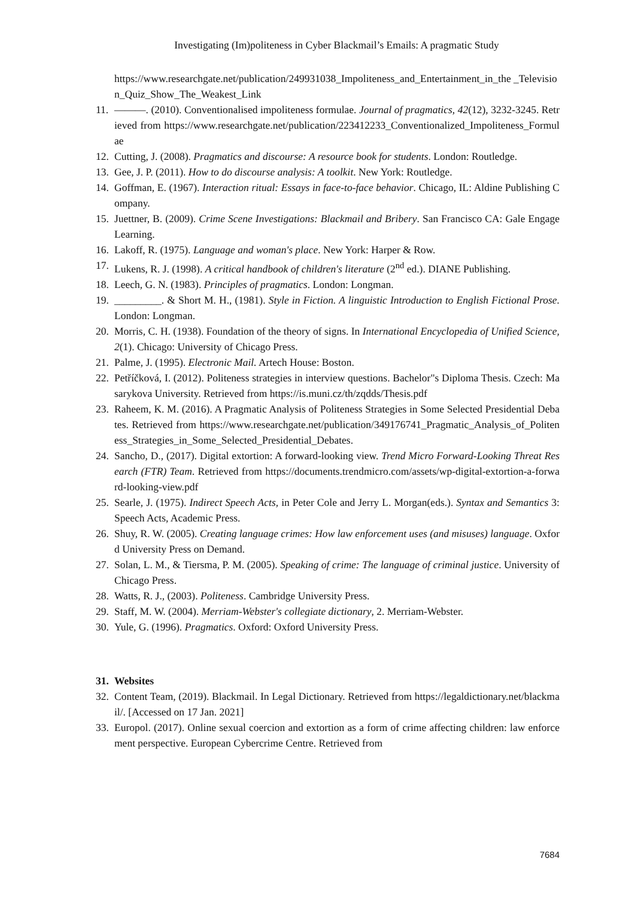Investigating (Im)politeness in Cyber Blackmail’s Emails: A pragmatic Study
https://www.researchgate.net/publication/249931038_Impoliteness_and_Entertainment_in_the _Television_Quiz_Show_The_Weakest_Link
11. ———. (2010). Conventionalised impoliteness formulae. Journal of pragmatics, 42(12), 3232-3245. Retrieved from https://www.researchgate.net/publication/223412233_Conventionalized_Impoliteness_Formulae
12. Cutting, J. (2008). Pragmatics and discourse: A resource book for students. London: Routledge.
13. Gee, J. P. (2011). How to do discourse analysis: A toolkit. New York: Routledge.
14. Goffman, E. (1967). Interaction ritual: Essays in face-to-face behavior. Chicago, IL: Aldine Publishing Company.
15. Juettner, B. (2009). Crime Scene Investigations: Blackmail and Bribery. San Francisco CA: Gale Engage Learning.
16. Lakoff, R. (1975). Language and woman's place. New York: Harper & Row.
17. Lukens, R. J. (1998). A critical handbook of children's literature (2<sup>nd</sup> ed.). DIANE Publishing.
18. Leech, G. N. (1983). Principles of pragmatics. London: Longman.
19. _________. & Short M. H., (1981). Style in Fiction. A linguistic Introduction to English Fictional Prose. London: Longman.
20. Morris, C. H. (1938). Foundation of the theory of signs. In International Encyclopedia of Unified Science, 2(1). Chicago: University of Chicago Press.
21. Palme, J. (1995). Electronic Mail. Artech House: Boston.
22. Petříčková, I. (2012). Politeness strategies in interview questions. Bachelor"s Diploma Thesis. Czech: Masarykova University. Retrieved from https://is.muni.cz/th/zqdds/Thesis.pdf
23. Raheem, K. M. (2016). A Pragmatic Analysis of Politeness Strategies in Some Selected Presidential Debates. Retrieved from https://www.researchgate.net/publication/349176741_Pragmatic_Analysis_of_Politeness_Strategies_in_Some_Selected_Presidential_Debates.
24. Sancho, D., (2017). Digital extortion: A forward-looking view. Trend Micro Forward-Looking Threat Research (FTR) Team. Retrieved from https://documents.trendmicro.com/assets/wp-digital-extortion-a-forward-looking-view.pdf
25. Searle, J. (1975). Indirect Speech Acts, in Peter Cole and Jerry L. Morgan(eds.). Syntax and Semantics 3: Speech Acts, Academic Press.
26. Shuy, R. W. (2005). Creating language crimes: How law enforcement uses (and misuses) language. Oxford University Press on Demand.
27. Solan, L. M., & Tiersma, P. M. (2005). Speaking of crime: The language of criminal justice. University of Chicago Press.
28. Watts, R. J., (2003). Politeness. Cambridge University Press.
29. Staff, M. W. (2004). Merriam-Webster's collegiate dictionary, 2. Merriam-Webster.
30. Yule, G. (1996). Pragmatics. Oxford: Oxford University Press.
31. Websites
32. Content Team, (2019). Blackmail. In Legal Dictionary. Retrieved from https://legaldictionary.net/blackmail/. [Accessed on 17 Jan. 2021]
33. Europol. (2017). Online sexual coercion and extortion as a form of crime affecting children: law enforcement perspective. European Cybercrime Centre. Retrieved from
7684